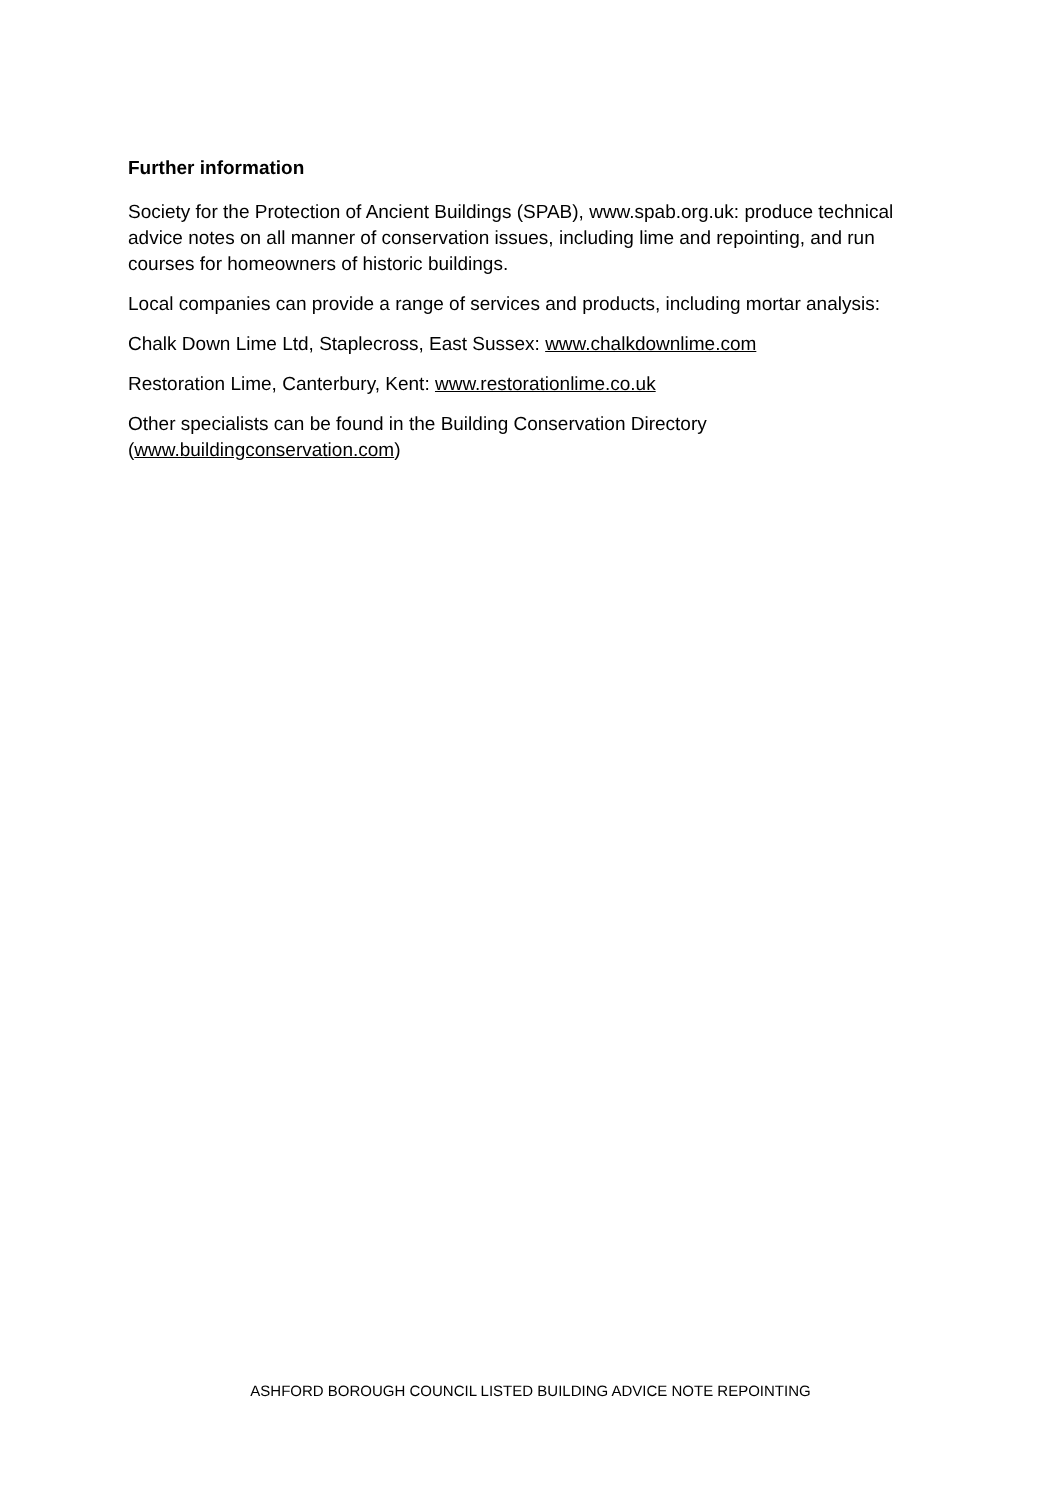Further information
Society for the Protection of Ancient Buildings (SPAB), www.spab.org.uk: produce technical advice notes on all manner of conservation issues, including lime and repointing, and run courses for homeowners of historic buildings.
Local companies can provide a range of services and products, including mortar analysis:
Chalk Down Lime Ltd, Staplecross, East Sussex: www.chalkdownlime.com
Restoration Lime, Canterbury, Kent: www.restorationlime.co.uk
Other specialists can be found in the Building Conservation Directory (www.buildingconservation.com)
ASHFORD BOROUGH COUNCIL LISTED BUILDING ADVICE NOTE REPOINTING